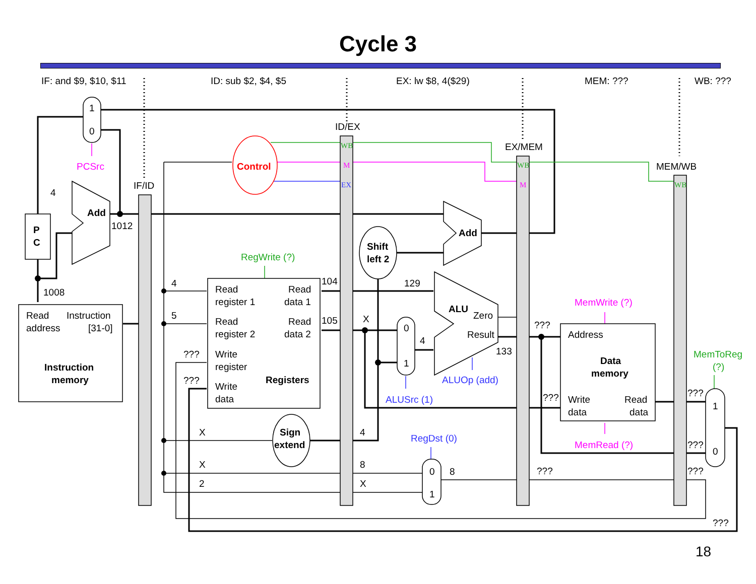Cycle 3
IF: and $9, $10, $11 ID: sub $2, $4, $5 EX: lw $8, 4($29) MEM: ??? WB: ???
WB
M
EX
WB
M
WB
ID/EX
EX/MEM
MEM/WB
IF/ID
1
0
PCSrc
Control
4
Add
1012
P
C
1008
Read
Instruction
address
[31-0]
Instruction
memory
RegWrite (?)
4
5
???
???
Read
register 1
Read
data 1
Read
register 2
Read
data 2
Write
register
Registers
Write
data
104
105
X
Sign
extend
X
2
4
8
X
Shift
left 2
Add
129
X
0
1
4
ALU
Zero
Result
133
ALUOp (add)
ALUSrc (1)
RegDst (0)
0
1
8
???
???
???
MemWrite (?)
MemRead (?)
Address
Data
memory
Write
data
Read
data
MemToReg
(?)
???
???
???
1
0
???
18